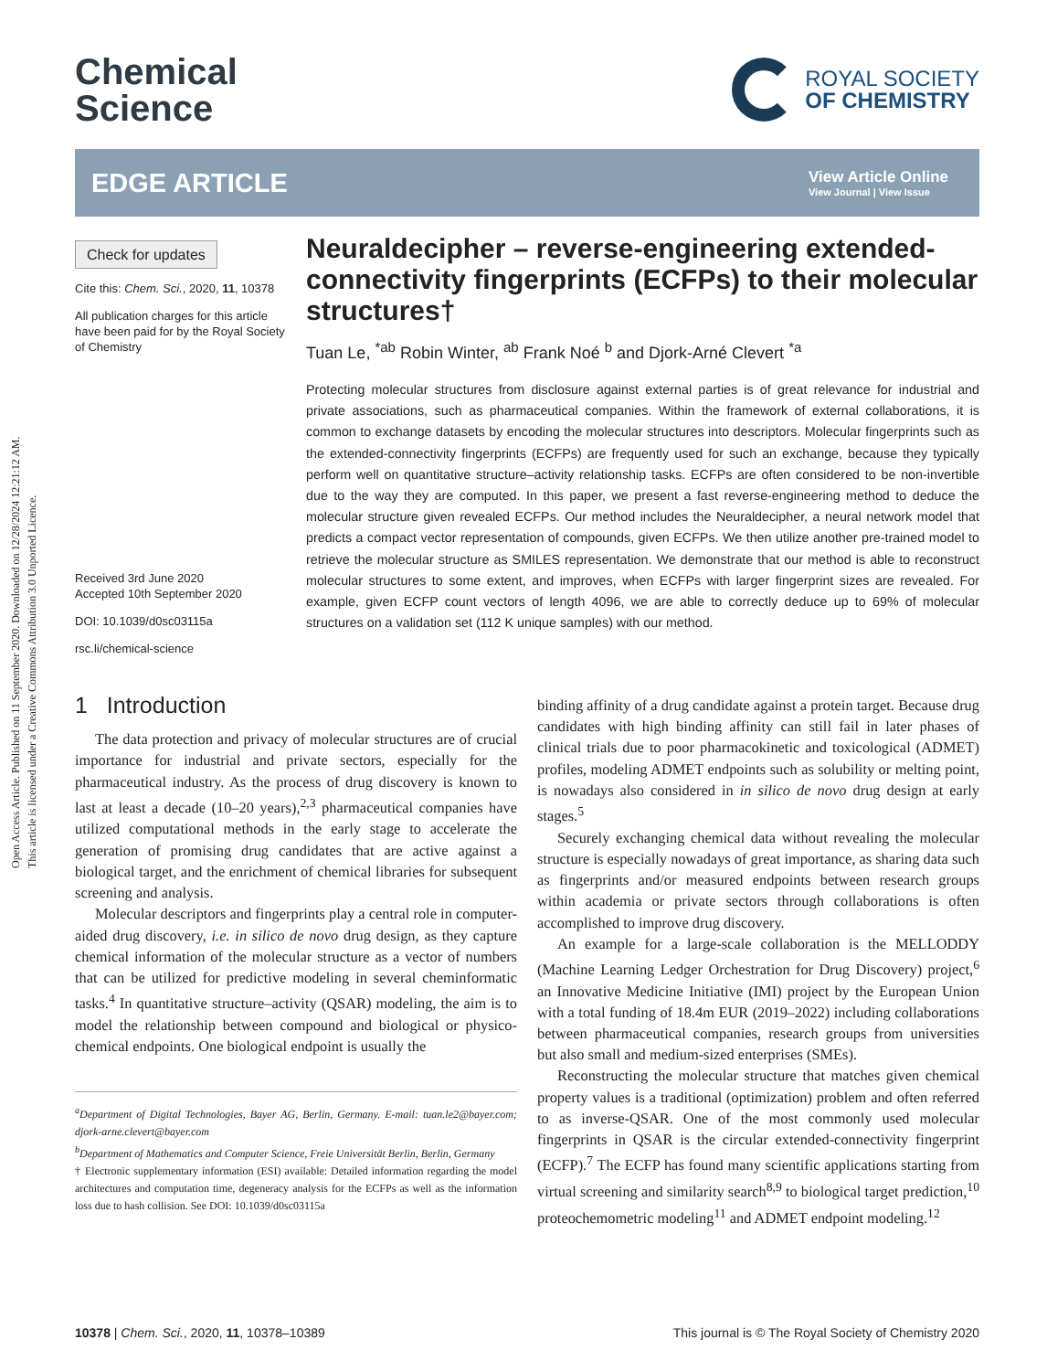Open Access Article. Published on 11 September 2020. Downloaded on 12/28/2024 12:21:12 AM.
This article is licensed under a Creative Commons Attribution 3.0 Unported Licence.
Chemical
Science
ROYAL SOCIETY
OF CHEMISTRY
EDGE ARTICLE
View Article Online
View Journal | View Issue
Check for updates
Cite this: Chem. Sci., 2020, 11, 10378
All publication charges for this article have been paid for by the Royal Society of Chemistry
Received 3rd June 2020
Accepted 10th September 2020
DOI: 10.1039/d0sc03115a
rsc.li/chemical-science
Neuraldecipher – reverse-engineering extended-connectivity fingerprints (ECFPs) to their molecular structures†
Tuan Le, <sup>*ab</sup> Robin Winter, <sup>ab</sup> Frank Noé <sup>b</sup> and Djork-Arné Clevert <sup>*a</sup>
Protecting molecular structures from disclosure against external parties is of great relevance for industrial and private associations, such as pharmaceutical companies. Within the framework of external collaborations, it is common to exchange datasets by encoding the molecular structures into descriptors. Molecular fingerprints such as the extended-connectivity fingerprints (ECFPs) are frequently used for such an exchange, because they typically perform well on quantitative structure–activity relationship tasks. ECFPs are often considered to be non-invertible due to the way they are computed. In this paper, we present a fast reverse-engineering method to deduce the molecular structure given revealed ECFPs. Our method includes the Neuraldecipher, a neural network model that predicts a compact vector representation of compounds, given ECFPs. We then utilize another pre-trained model to retrieve the molecular structure as SMILES representation. We demonstrate that our method is able to reconstruct molecular structures to some extent, and improves, when ECFPs with larger fingerprint sizes are revealed. For example, given ECFP count vectors of length 4096, we are able to correctly deduce up to 69% of molecular structures on a validation set (112 K unique samples) with our method.
1 Introduction
The data protection and privacy of molecular structures are of crucial importance for industrial and private sectors, especially for the pharmaceutical industry. As the process of drug discovery is known to last at least a decade (10–20 years),<sup>2,3</sup> pharmaceutical companies have utilized computational methods in the early stage to accelerate the generation of promising drug candidates that are active against a biological target, and the enrichment of chemical libraries for subsequent screening and analysis.
Molecular descriptors and fingerprints play a central role in computer-aided drug discovery, i.e. in silico de novo drug design, as they capture chemical information of the molecular structure as a vector of numbers that can be utilized for predictive modeling in several cheminformatic tasks.<sup>4</sup> In quantitative structure–activity (QSAR) modeling, the aim is to model the relationship between compound and biological or physico-chemical endpoints. One biological endpoint is usually the
<sup>a</sup> Department of Digital Technologies, Bayer AG, Berlin, Germany. E-mail: tuan.le2@bayer.com; djork-arne.clevert@bayer.com
<sup>b</sup> Department of Mathematics and Computer Science, Freie Universität Berlin, Berlin, Germany
† Electronic supplementary information (ESI) available: Detailed information regarding the model architectures and computation time, degeneracy analysis for the ECFPs as well as the information loss due to hash collision. See DOI: 10.1039/d0sc03115a
binding affinity of a drug candidate against a protein target. Because drug candidates with high binding affinity can still fail in later phases of clinical trials due to poor pharmacokinetic and toxicological (ADMET) profiles, modeling ADMET endpoints such as solubility or melting point, is nowadays also considered in in silico de novo drug design at early stages.<sup>5</sup>
Securely exchanging chemical data without revealing the molecular structure is especially nowadays of great importance, as sharing data such as fingerprints and/or measured endpoints between research groups within academia or private sectors through collaborations is often accomplished to improve drug discovery.
An example for a large-scale collaboration is the MELLODDY (Machine Learning Ledger Orchestration for Drug Discovery) project,<sup>6</sup> an Innovative Medicine Initiative (IMI) project by the European Union with a total funding of 18.4m EUR (2019–2022) including collaborations between pharmaceutical companies, research groups from universities but also small and medium-sized enterprises (SMEs).
Reconstructing the molecular structure that matches given chemical property values is a traditional (optimization) problem and often referred to as inverse-QSAR. One of the most commonly used molecular fingerprints in QSAR is the circular extended-connectivity fingerprint (ECFP).<sup>7</sup> The ECFP has found many scientific applications starting from virtual screening and similarity search<sup>8,9</sup> to biological target prediction,<sup>10</sup> proteochemometric modeling<sup>11</sup> and ADMET endpoint modeling.<sup>12</sup>
10378 | Chem. Sci., 2020, 11, 10378–10389
This journal is © The Royal Society of Chemistry 2020